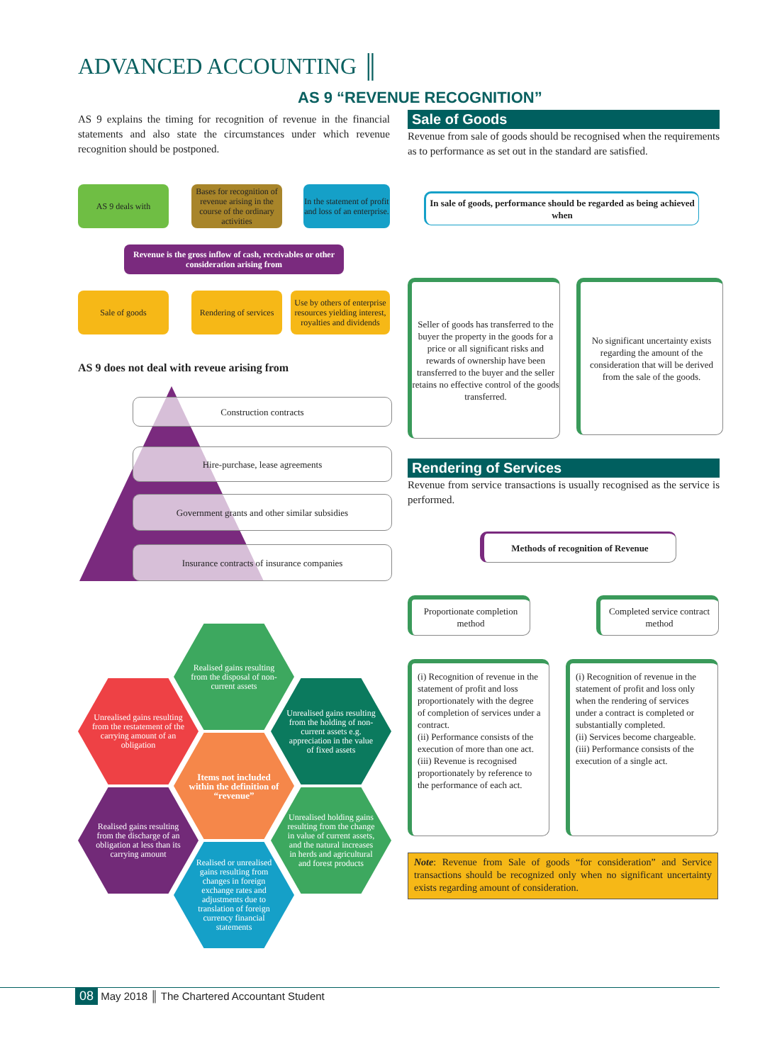ADVANCED ACCOUNTING ║
AS 9 “REVENUE RECOGNITION”
AS 9 explains the timing for recognition of revenue in the financial statements and also state the circumstances under which revenue recognition should be postponed.
AS 9 deals with
Bases for recognition of revenue arising in the course of the ordinary activities
In the statement of profit and loss of an enterprise.
Revenue is the gross inflow of cash, receivables or other consideration arising from
Sale of goods
Rendering of services
Use by others of enterprise resources yielding interest, royalties and dividends
AS 9 does not deal with reveue arising from
Construction contracts
Hire-purchase, lease agreements
Government grants and other similar subsidies
Insurance contracts of insurance companies
Realised gains resulting from the disposal of non-current assets
Unrealised gains resulting from the restatement of the carrying amount of an obligation
Unrealised gains resulting from the holding of non-current assets e.g. appreciation in the value of fixed assets
Items not included within the definition of “revenue”
Realised gains resulting from the discharge of an obligation at less than its carrying amount
Unrealised holding gains resulting from the change in value of current assets, and the natural increases in herds and agricultural and forest products
Realised or unrealised gains resulting from changes in foreign exchange rates and adjustments due to translation of foreign currency financial statements
Sale of Goods
Revenue from sale of goods should be recognised when the requirements as to performance as set out in the standard are satisfied.
In sale of goods, performance should be regarded as being achieved when
Seller of goods has transferred to the buyer the property in the goods for a price or all significant risks and rewards of ownership have been transferred to the buyer and the seller retains no effective control of the goods transferred.
No significant uncertainty exists regarding the amount of the consideration that will be derived from the sale of the goods.
Rendering of Services
Revenue from service transactions is usually recognised as the service is performed.
Methods of recognition of Revenue
Proportionate completion method
Completed service contract method
(i) Recognition of revenue in the statement of profit and loss proportionately with the degree of completion of services under a contract.
(ii) Performance consists of the execution of more than one act.
(iii) Revenue is recognised proportionately by reference to the performance of each act.
(i) Recognition of revenue in the statement of profit and loss only when the rendering of services under a contract is completed or substantially completed.
(ii) Services become chargeable.
(iii) Performance consists of the execution of a single act.
Note: Revenue from Sale of goods “for consideration” and Service transactions should be recognized only when no significant uncertainty exists regarding amount of consideration.
08 May 2018 ║ The Chartered Accountant Student